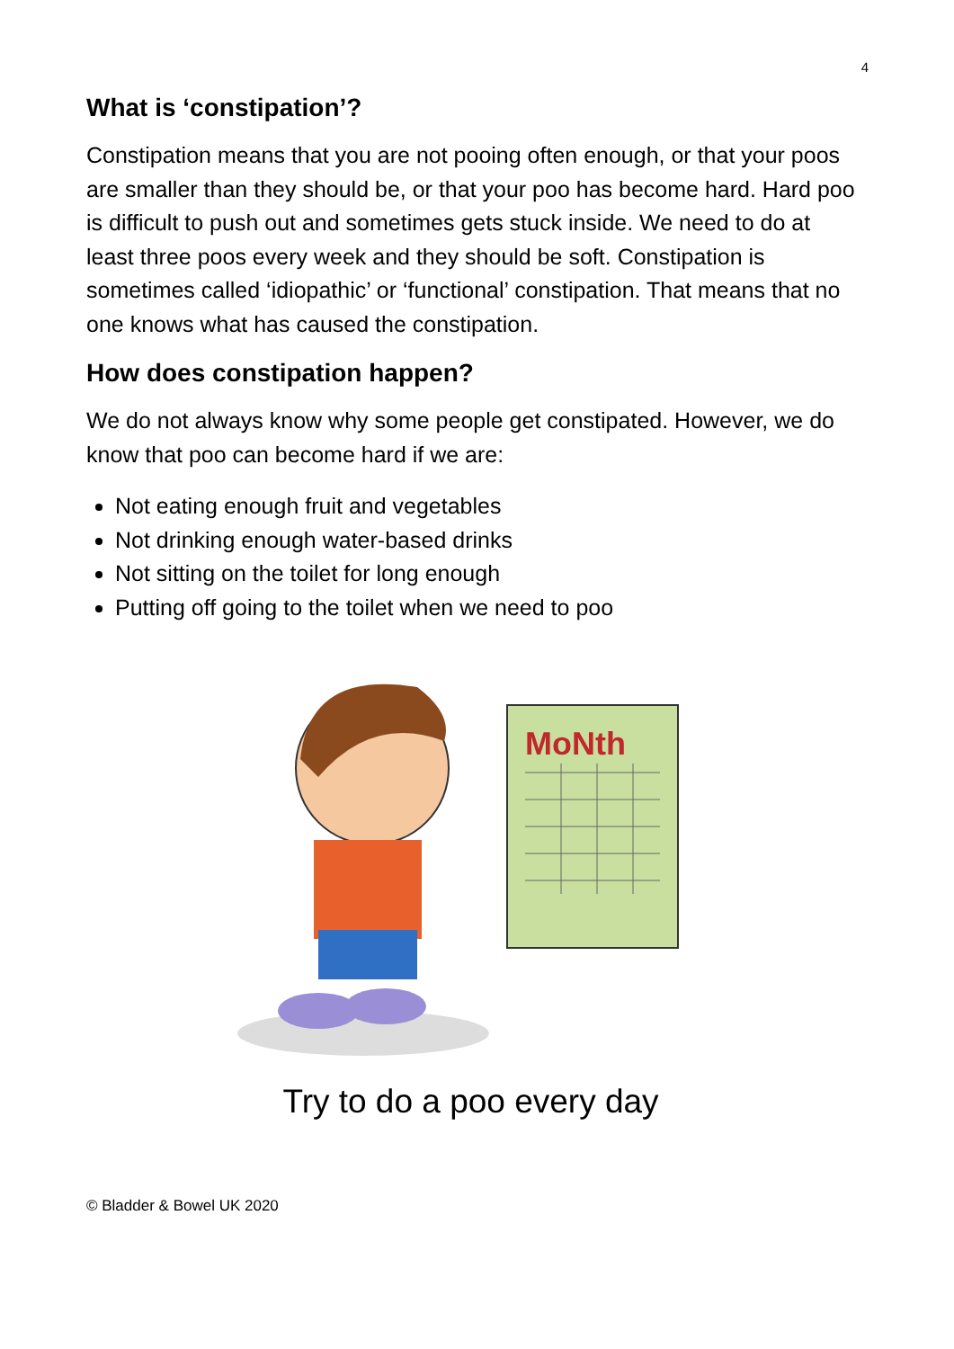4
What is ‘constipation’?
Constipation means that you are not pooing often enough, or that your poos are smaller than they should be, or that your poo has become hard. Hard poo is difficult to push out and sometimes gets stuck inside. We need to do at least three poos every week and they should be soft. Constipation is sometimes called ‘idiopathic’ or ‘functional’ constipation. That means that no one knows what has caused the constipation.
How does constipation happen?
We do not always know why some people get constipated. However, we do know that poo can become hard if we are:
Not eating enough fruit and vegetables
Not drinking enough water-based drinks
Not sitting on the toilet for long enough
Putting off going to the toilet when we need to poo
MoNth
Try to do a poo every day
© Bladder & Bowel UK 2020